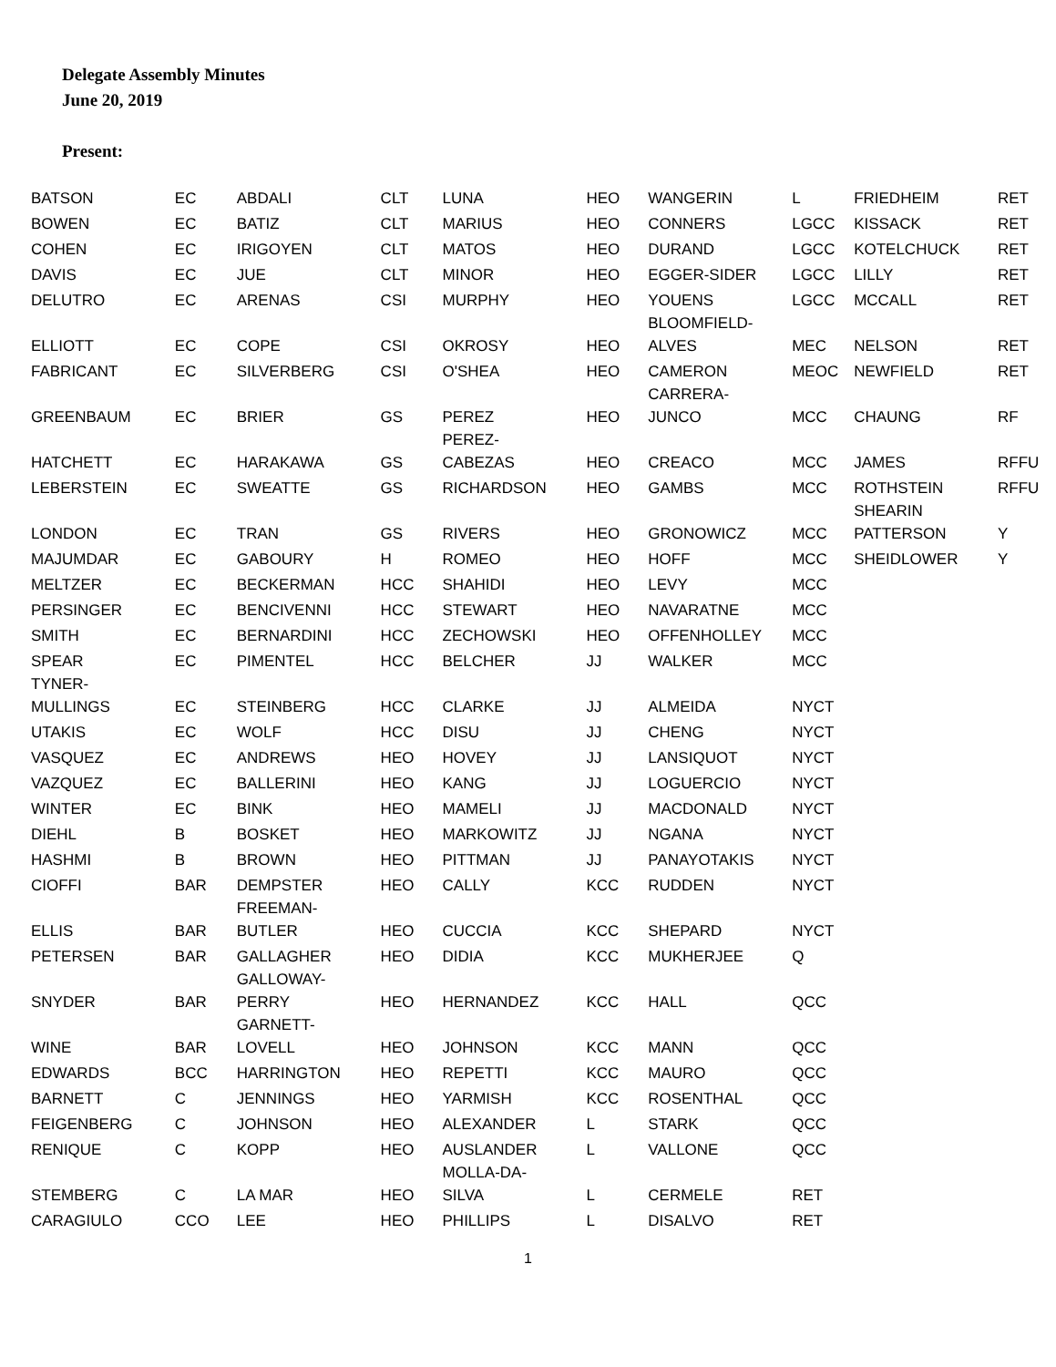Delegate Assembly Minutes
June 20, 2019
Present:
| BATSON | EC | ABDALI | CLT | LUNA | HEO | WANGERIN | L | FRIEDHEIM | RET |
| BOWEN | EC | BATIZ | CLT | MARIUS | HEO | CONNERS | LGCC | KISSACK | RET |
| COHEN | EC | IRIGOYEN | CLT | MATOS | HEO | DURAND | LGCC | KOTELCHUCK | RET |
| DAVIS | EC | JUE | CLT | MINOR | HEO | EGGER-SIDER | LGCC | LILLY | RET |
| DELUTRO | EC | ARENAS | CSI | MURPHY | HEO | YOUENS | LGCC | MCCALL | RET |
| ELLIOTT | EC | COPE | CSI | OKROSY | HEO | BLOOMFIELD- ALVES | MEC | NELSON | RET |
| FABRICANT | EC | SILVERBERG | CSI | O'SHEA | HEO | CAMERON | MEOC | NEWFIELD | RET |
| GREENBAUM | EC | BRIER | GS | PEREZ | HEO | CARRERA- JUNCO | MCC | CHAUNG | RF |
| HATCHETT | EC | HARAKAWA | GS | PEREZ- CABEZAS | HEO | CREACO | MCC | JAMES | RFFU |
| LEBERSTEIN | EC | SWEATTE | GS | RICHARDSON | HEO | GAMBS | MCC | ROTHSTEIN | RFFU |
| LONDON | EC | TRAN | GS | RIVERS | HEO | GRONOWICZ | MCC | SHEARIN PATTERSON | Y |
| MAJUMDAR | EC | GABOURY | H | ROMEO | HEO | HOFF | MCC | SHEIDLOWER | Y |
| MELTZER | EC | BECKERMAN | HCC | SHAHIDI | HEO | LEVY | MCC | | |
| PERSINGER | EC | BENCIVENNI | HCC | STEWART | HEO | NAVARATNE | MCC | | |
| SMITH | EC | BERNARDINI | HCC | ZECHOWSKI | HEO | OFFENHOLLEY | MCC | | |
| SPEAR | EC | PIMENTEL | HCC | BELCHER | JJ | WALKER | MCC | | |
| TYNER- MULLINGS | EC | STEINBERG | HCC | CLARKE | JJ | ALMEIDA | NYCT | | |
| UTAKIS | EC | WOLF | HCC | DISU | JJ | CHENG | NYCT | | |
| VASQUEZ | EC | ANDREWS | HEO | HOVEY | JJ | LANSIQUOT | NYCT | | |
| VAZQUEZ | EC | BALLERINI | HEO | KANG | JJ | LOGUERCIO | NYCT | | |
| WINTER | EC | BINK | HEO | MAMELI | JJ | MACDONALD | NYCT | | |
| DIEHL | B | BOSKET | HEO | MARKOWITZ | JJ | NGANA | NYCT | | |
| HASHMI | B | BROWN | HEO | PITTMAN | JJ | PANAYOTAKIS | NYCT | | |
| CIOFFI | BAR | DEMPSTER | HEO | CALLY | KCC | RUDDEN | NYCT | | |
| ELLIS | BAR | FREEMAN- BUTLER | HEO | CUCCIA | KCC | SHEPARD | NYCT | | |
| PETERSEN | BAR | GALLAGHER | HEO | DIDIA | KCC | MUKHERJEE | Q | | |
| SNYDER | BAR | GALLOWAY- PERRY | HEO | HERNANDEZ | KCC | HALL | QCC | | |
| WINE | BAR | GARNETT- LOVELL | HEO | JOHNSON | KCC | MANN | QCC | | |
| EDWARDS | BCC | HARRINGTON | HEO | REPETTI | KCC | MAURO | QCC | | |
| BARNETT | C | JENNINGS | HEO | YARMISH | KCC | ROSENTHAL | QCC | | |
| FEIGENBERG | C | JOHNSON | HEO | ALEXANDER | L | STARK | QCC | | |
| RENIQUE | C | KOPP | HEO | AUSLANDER | L | VALLONE | QCC | | |
| STEMBERG | C | LA MAR | HEO | MOLLA-DA- SILVA | L | CERMELE | RET | | |
| CARAGIULO | CCO | LEE | HEO | PHILLIPS | L | DISALVO | RET | | |
1